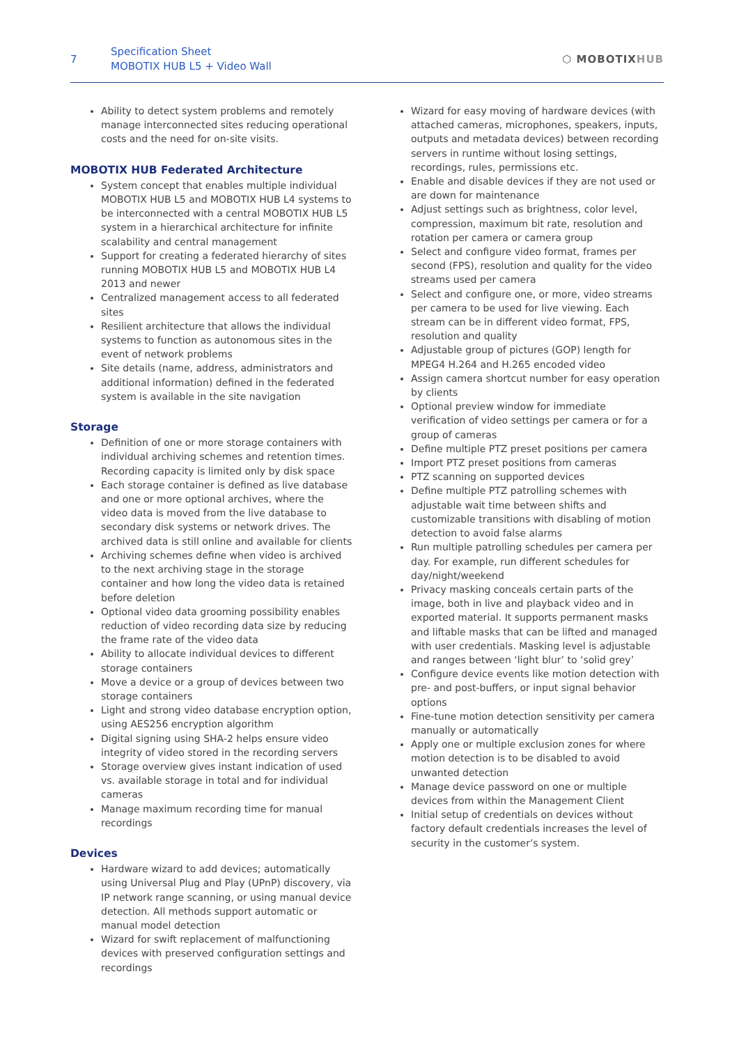7
Specification Sheet
MOBOTIX HUB L5 + Video Wall
⬡ MOBOTIXHUB
Ability to detect system problems and remotely manage interconnected sites reducing operational costs and the need for on-site visits.
MOBOTIX HUB Federated Architecture
System concept that enables multiple individual MOBOTIX HUB L5 and MOBOTIX HUB L4 systems to be interconnected with a central MOBOTIX HUB L5 system in a hierarchical architecture for infinite scalability and central management
Support for creating a federated hierarchy of sites running MOBOTIX HUB L5 and MOBOTIX HUB L4 2013 and newer
Centralized management access to all federated sites
Resilient architecture that allows the individual systems to function as autonomous sites in the event of network problems
Site details (name, address, administrators and additional information) defined in the federated system is available in the site navigation
Storage
Definition of one or more storage containers with individual archiving schemes and retention times. Recording capacity is limited only by disk space
Each storage container is defined as live database and one or more optional archives, where the video data is moved from the live database to secondary disk systems or network drives. The archived data is still online and available for clients
Archiving schemes define when video is archived to the next archiving stage in the storage container and how long the video data is retained before deletion
Optional video data grooming possibility enables reduction of video recording data size by reducing the frame rate of the video data
Ability to allocate individual devices to different storage containers
Move a device or a group of devices between two storage containers
Light and strong video database encryption option, using AES256 encryption algorithm
Digital signing using SHA-2 helps ensure video integrity of video stored in the recording servers
Storage overview gives instant indication of used vs. available storage in total and for individual cameras
Manage maximum recording time for manual recordings
Devices
Hardware wizard to add devices; automatically using Universal Plug and Play (UPnP) discovery, via IP network range scanning, or using manual device detection. All methods support automatic or manual model detection
Wizard for swift replacement of malfunctioning devices with preserved configuration settings and recordings
Wizard for easy moving of hardware devices (with attached cameras, microphones, speakers, inputs, outputs and metadata devices) between recording servers in runtime without losing settings, recordings, rules, permissions etc.
Enable and disable devices if they are not used or are down for maintenance
Adjust settings such as brightness, color level, compression, maximum bit rate, resolution and rotation per camera or camera group
Select and configure video format, frames per second (FPS), resolution and quality for the video streams used per camera
Select and configure one, or more, video streams per camera to be used for live viewing. Each stream can be in different video format, FPS, resolution and quality
Adjustable group of pictures (GOP) length for MPEG4 H.264 and H.265 encoded video
Assign camera shortcut number for easy operation by clients
Optional preview window for immediate verification of video settings per camera or for a group of cameras
Define multiple PTZ preset positions per camera
Import PTZ preset positions from cameras
PTZ scanning on supported devices
Define multiple PTZ patrolling schemes with adjustable wait time between shifts and customizable transitions with disabling of motion detection to avoid false alarms
Run multiple patrolling schedules per camera per day. For example, run different schedules for day/night/weekend
Privacy masking conceals certain parts of the image, both in live and playback video and in exported material. It supports permanent masks and liftable masks that can be lifted and managed with user credentials. Masking level is adjustable and ranges between ‘light blur’ to ‘solid grey’
Configure device events like motion detection with pre- and post-buffers, or input signal behavior options
Fine-tune motion detection sensitivity per camera manually or automatically
Apply one or multiple exclusion zones for where motion detection is to be disabled to avoid unwanted detection
Manage device password on one or multiple devices from within the Management Client
Initial setup of credentials on devices without factory default credentials increases the level of security in the customer’s system.